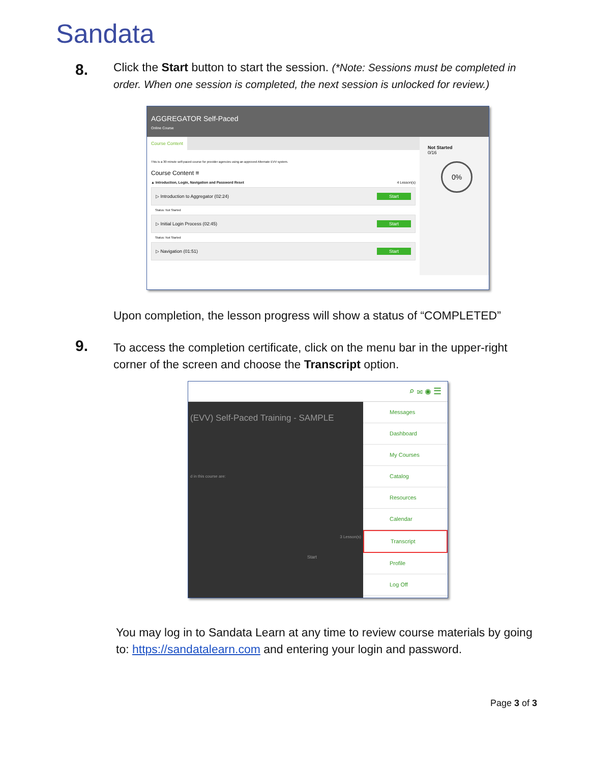Sandata
8.
Click the Start button to start the session. (*Note: Sessions must be completed in order. When one session is completed, the next session is unlocked for review.)
AGGREGATOR Self-Paced
Online Course
Course Content
This is a 30 minute self-paced course for provider agencies using an approved Alternate EVV system.
Course Content ≡
▲ Introduction, Login, Navigation and Password Reset 4 Lesson(s)
▷ Introduction to Aggregator (02:24) Start
Status: Not Started
▷ Initial Login Process (02:45) Start
Status: Not Started
▷ Navigation (01:51) Start
Not Started
0/16
0%
Upon completion, the lesson progress will show a status of “COMPLETED”
9.
To access the completion certificate, click on the menu bar in the upper-right corner of the screen and choose the Transcript option.
⌕ ✉ ◉ ☰
(EVV) Self-Paced Training - SAMPLE
d in this course are:
3 Lesson(s)
Start
Messages
Dashboard
My Courses
Catalog
Resources
Calendar
Transcript
Profile
Log Off
You may log in to Sandata Learn at any time to review course materials by going to: https://sandatalearn.com and entering your login and password.
Page 3 of 3